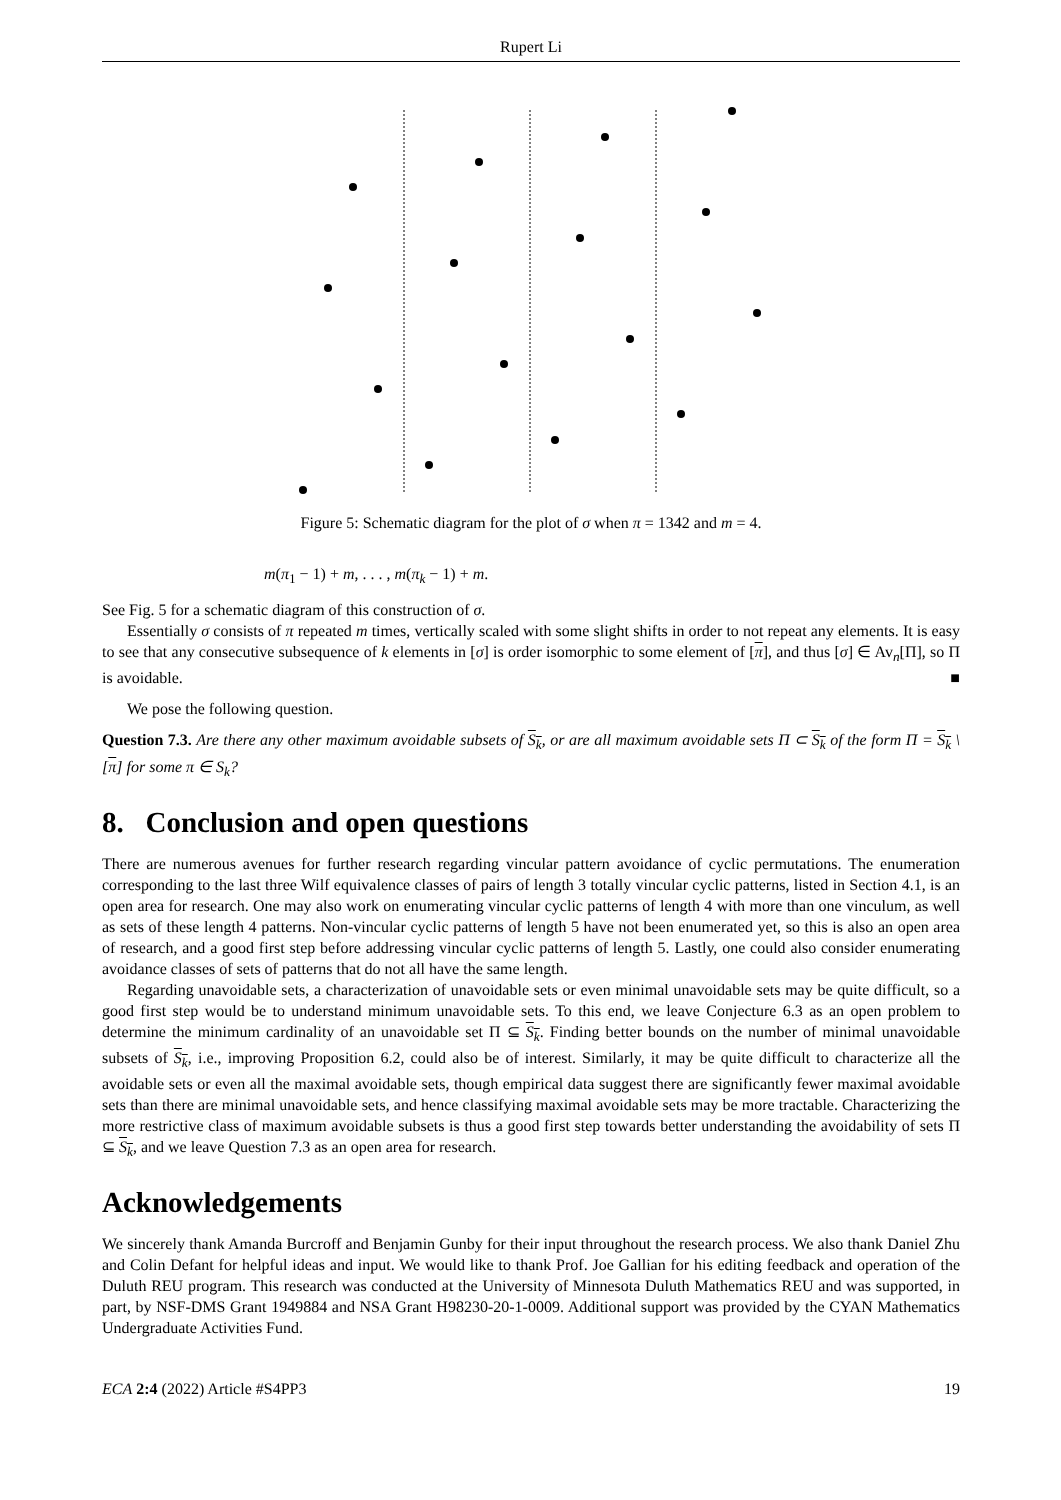Rupert Li
Figure 5: Schematic diagram for the plot of σ when π = 1342 and m = 4.
m(π<sub>1</sub> − 1) + m, . . . , m(π<sub>k</sub> − 1) + m.
See Fig. 5 for a schematic diagram of this construction of σ.
Essentially σ consists of π repeated m times, vertically scaled with some slight shifts in order to not repeat any elements. It is easy to see that any consecutive subsequence of k elements in [σ] is order isomorphic to some element of [π], and thus [σ] ∈ Av<sub>n</sub>[Π], so Π is avoidable. ■
We pose the following question.
Question 7.3. Are there any other maximum avoidable subsets of S<sub>k</sub>, or are all maximum avoidable sets Π ⊂ S<sub>k</sub> of the form Π = S<sub>k</sub> \ [π] for some π ∈ S<sub>k</sub>?
8. Conclusion and open questions
There are numerous avenues for further research regarding vincular pattern avoidance of cyclic permutations. The enumeration corresponding to the last three Wilf equivalence classes of pairs of length 3 totally vincular cyclic patterns, listed in Section 4.1, is an open area for research. One may also work on enumerating vincular cyclic patterns of length 4 with more than one vinculum, as well as sets of these length 4 patterns. Non-vincular cyclic patterns of length 5 have not been enumerated yet, so this is also an open area of research, and a good first step before addressing vincular cyclic patterns of length 5. Lastly, one could also consider enumerating avoidance classes of sets of patterns that do not all have the same length.
Regarding unavoidable sets, a characterization of unavoidable sets or even minimal unavoidable sets may be quite difficult, so a good first step would be to understand minimum unavoidable sets. To this end, we leave Conjecture 6.3 as an open problem to determine the minimum cardinality of an unavoidable set Π ⊆ S<sub>k</sub>. Finding better bounds on the number of minimal unavoidable subsets of S<sub>k</sub>, i.e., improving Proposition 6.2, could also be of interest. Similarly, it may be quite difficult to characterize all the avoidable sets or even all the maximal avoidable sets, though empirical data suggest there are significantly fewer maximal avoidable sets than there are minimal unavoidable sets, and hence classifying maximal avoidable sets may be more tractable. Characterizing the more restrictive class of maximum avoidable subsets is thus a good first step towards better understanding the avoidability of sets Π ⊆ S<sub>k</sub>, and we leave Question 7.3 as an open area for research.
Acknowledgements
We sincerely thank Amanda Burcroff and Benjamin Gunby for their input throughout the research process. We also thank Daniel Zhu and Colin Defant for helpful ideas and input. We would like to thank Prof. Joe Gallian for his editing feedback and operation of the Duluth REU program. This research was conducted at the University of Minnesota Duluth Mathematics REU and was supported, in part, by NSF-DMS Grant 1949884 and NSA Grant H98230-20-1-0009. Additional support was provided by the CYAN Mathematics Undergraduate Activities Fund.
ECA 2:4 (2022) Article #S4PP3 19